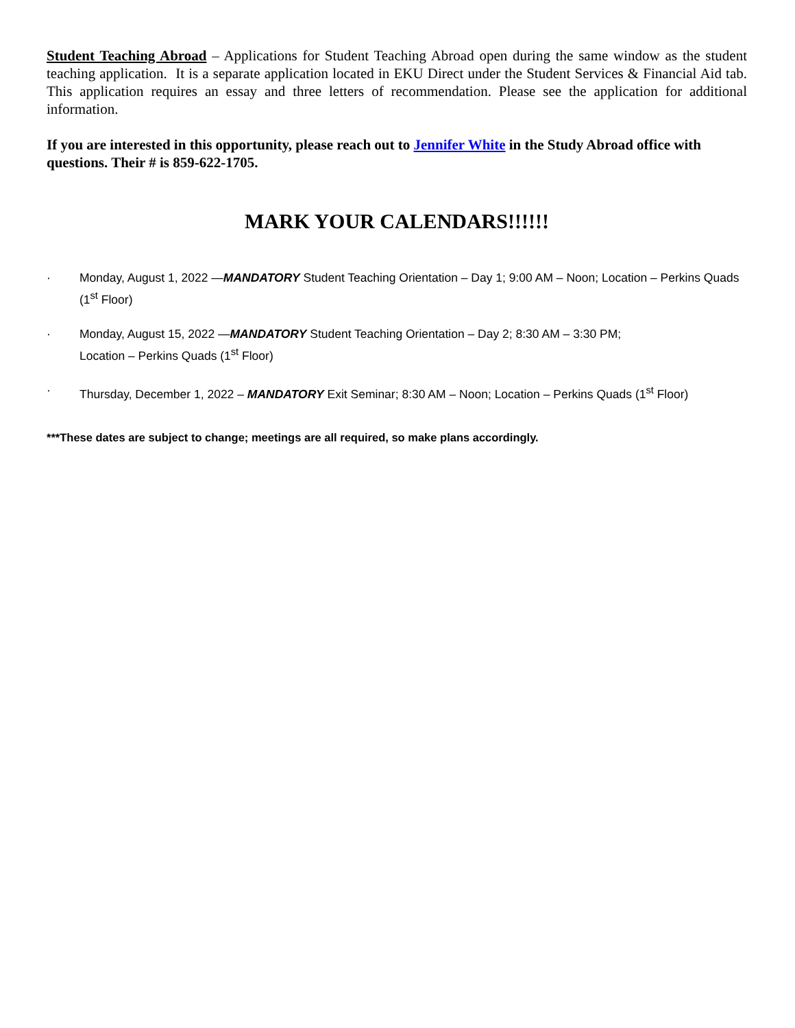Student Teaching Abroad – Applications for Student Teaching Abroad open during the same window as the student teaching application. It is a separate application located in EKU Direct under the Student Services & Financial Aid tab. This application requires an essay and three letters of recommendation. Please see the application for additional information.
If you are interested in this opportunity, please reach out to Jennifer White in the Study Abroad office with questions. Their # is 859-622-1705.
MARK YOUR CALENDARS!!!!!!
· Monday, August 1, 2022 —MANDATORY Student Teaching Orientation – Day 1; 9:00 AM – Noon; Location – Perkins Quads (1<sup>st</sup> Floor)
· Monday, August 15, 2022 —MANDATORY Student Teaching Orientation – Day 2; 8:30 AM – 3:30 PM;
Location – Perkins Quads (1<sup>st</sup> Floor)
· Thursday, December 1, 2022 – MANDATORY Exit Seminar; 8:30 AM – Noon; Location – Perkins Quads (1<sup>st</sup> Floor)
***These dates are subject to change; meetings are all required, so make plans accordingly.